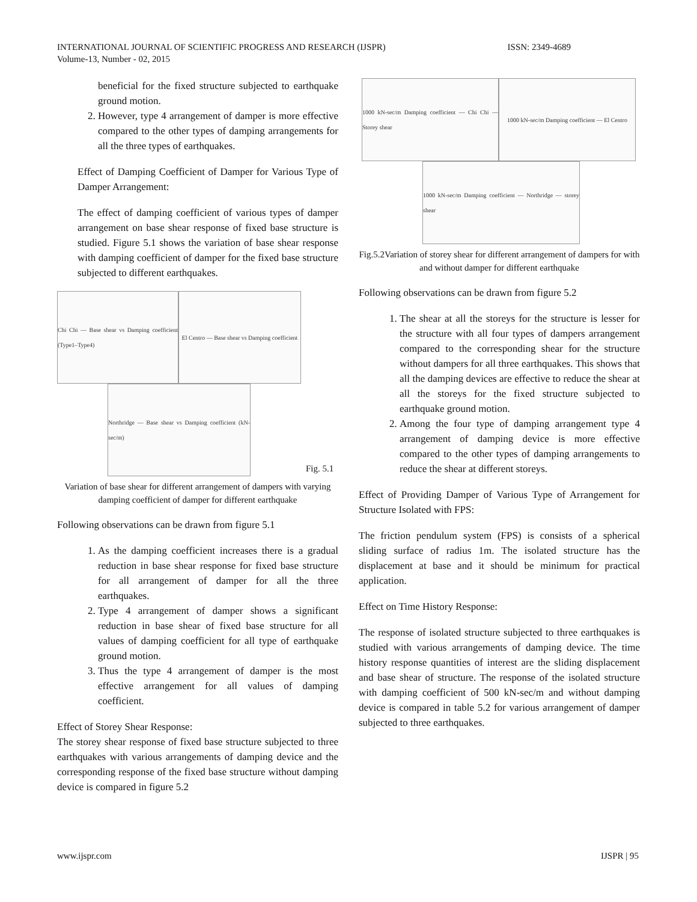INTERNATIONAL JOURNAL OF SCIENTIFIC PROGRESS AND RESEARCH (IJSPR) ISSN: 2349-4689
Volume-13, Number - 02, 2015
beneficial for the fixed structure subjected to earthquake ground motion.
2. However, type 4 arrangement of damper is more effective compared to the other types of damping arrangements for all the three types of earthquakes.
Effect of Damping Coefficient of Damper for Various Type of Damper Arrangement:
The effect of damping coefficient of various types of damper arrangement on base shear response of fixed base structure is studied. Figure 5.1 shows the variation of base shear response with damping coefficient of damper for the fixed base structure subjected to different earthquakes.
Chi Chi — Base shear vs Damping coefficient (Type1–Type4)
El Centro — Base shear vs Damping coefficient
Northridge — Base shear vs Damping coefficient (kN-sec/m)
Fig. 5.1
Variation of base shear for different arrangement of dampers with varying damping coefficient of damper for different earthquake
Following observations can be drawn from figure 5.1
1. As the damping coefficient increases there is a gradual reduction in base shear response for fixed base structure for all arrangement of damper for all the three earthquakes.
2. Type 4 arrangement of damper shows a significant reduction in base shear of fixed base structure for all values of damping coefficient for all type of earthquake ground motion.
3. Thus the type 4 arrangement of damper is the most effective arrangement for all values of damping coefficient.
Effect of Storey Shear Response:
The storey shear response of fixed base structure subjected to three earthquakes with various arrangements of damping device and the corresponding response of the fixed base structure without damping device is compared in figure 5.2
1000 kN-sec/m Damping coefficient — Chi Chi — Storey shear
1000 kN-sec/m Damping coefficient — El Centro
1000 kN-sec/m Damping coefficient — Northridge — storey shear
Fig.5.2Variation of storey shear for different arrangement of dampers for with and without damper for different earthquake
Following observations can be drawn from figure 5.2
1. The shear at all the storeys for the structure is lesser for the structure with all four types of dampers arrangement compared to the corresponding shear for the structure without dampers for all three earthquakes. This shows that all the damping devices are effective to reduce the shear at all the storeys for the fixed structure subjected to earthquake ground motion.
2. Among the four type of damping arrangement type 4 arrangement of damping device is more effective compared to the other types of damping arrangements to reduce the shear at different storeys.
Effect of Providing Damper of Various Type of Arrangement for Structure Isolated with FPS:
The friction pendulum system (FPS) is consists of a spherical sliding surface of radius 1m. The isolated structure has the displacement at base and it should be minimum for practical application.
Effect on Time History Response:
The response of isolated structure subjected to three earthquakes is studied with various arrangements of damping device. The time history response quantities of interest are the sliding displacement and base shear of structure. The response of the isolated structure with damping coefficient of 500 kN-sec/m and without damping device is compared in table 5.2 for various arrangement of damper subjected to three earthquakes.
www.ijspr.com IJSPR | 95